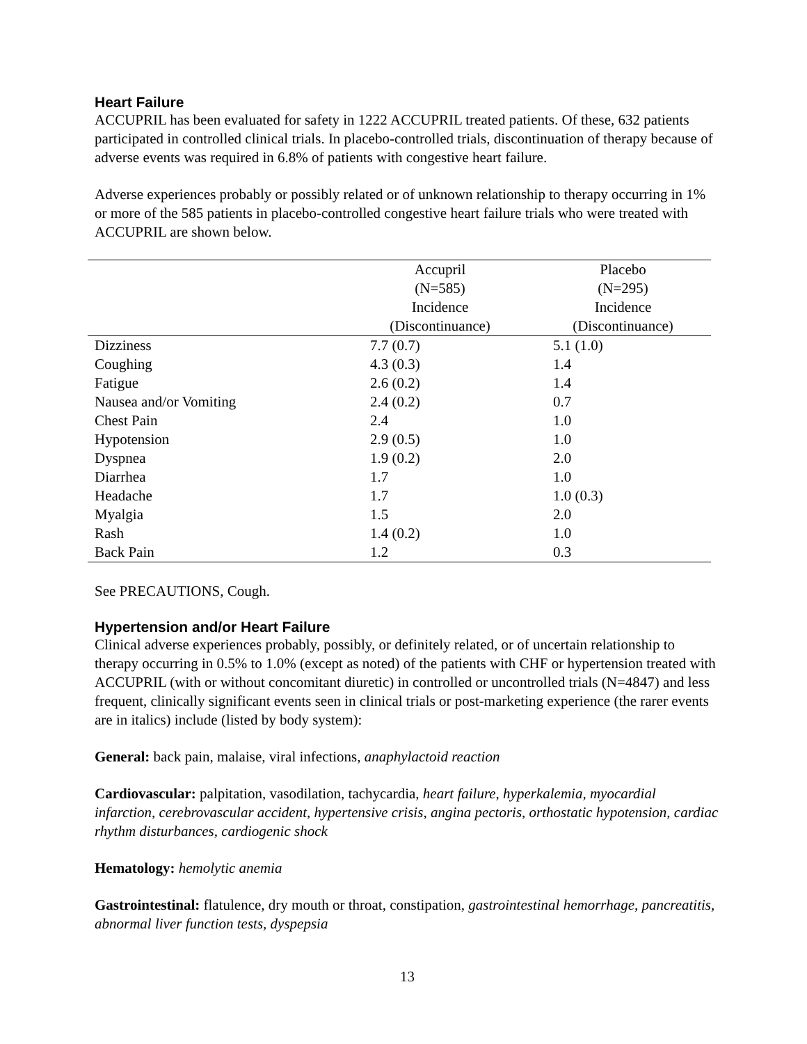Heart Failure
ACCUPRIL has been evaluated for safety in 1222 ACCUPRIL treated patients. Of these, 632 patients participated in controlled clinical trials. In placebo-controlled trials, discontinuation of therapy because of adverse events was required in 6.8% of patients with congestive heart failure.
Adverse experiences probably or possibly related or of unknown relationship to therapy occurring in 1% or more of the 585 patients in placebo-controlled congestive heart failure trials who were treated with ACCUPRIL are shown below.
| | Accupril (N=585) Incidence (Discontinuance) | Placebo (N=295) Incidence (Discontinuance) |
| --- | --- | --- |
| Dizziness | 7.7 (0.7) | 5.1 (1.0) |
| Coughing | 4.3 (0.3) | 1.4 |
| Fatigue | 2.6 (0.2) | 1.4 |
| Nausea and/or Vomiting | 2.4 (0.2) | 0.7 |
| Chest Pain | 2.4 | 1.0 |
| Hypotension | 2.9 (0.5) | 1.0 |
| Dyspnea | 1.9 (0.2) | 2.0 |
| Diarrhea | 1.7 | 1.0 |
| Headache | 1.7 | 1.0 (0.3) |
| Myalgia | 1.5 | 2.0 |
| Rash | 1.4 (0.2) | 1.0 |
| Back Pain | 1.2 | 0.3 |
See PRECAUTIONS, Cough.
Hypertension and/or Heart Failure
Clinical adverse experiences probably, possibly, or definitely related, or of uncertain relationship to therapy occurring in 0.5% to 1.0% (except as noted) of the patients with CHF or hypertension treated with ACCUPRIL (with or without concomitant diuretic) in controlled or uncontrolled trials (N=4847) and less frequent, clinically significant events seen in clinical trials or post-marketing experience (the rarer events are in italics) include (listed by body system):
General: back pain, malaise, viral infections, anaphylactoid reaction
Cardiovascular: palpitation, vasodilation, tachycardia, heart failure, hyperkalemia, myocardial infarction, cerebrovascular accident, hypertensive crisis, angina pectoris, orthostatic hypotension, cardiac rhythm disturbances, cardiogenic shock
Hematology: hemolytic anemia
Gastrointestinal: flatulence, dry mouth or throat, constipation, gastrointestinal hemorrhage, pancreatitis, abnormal liver function tests, dyspepsia
13